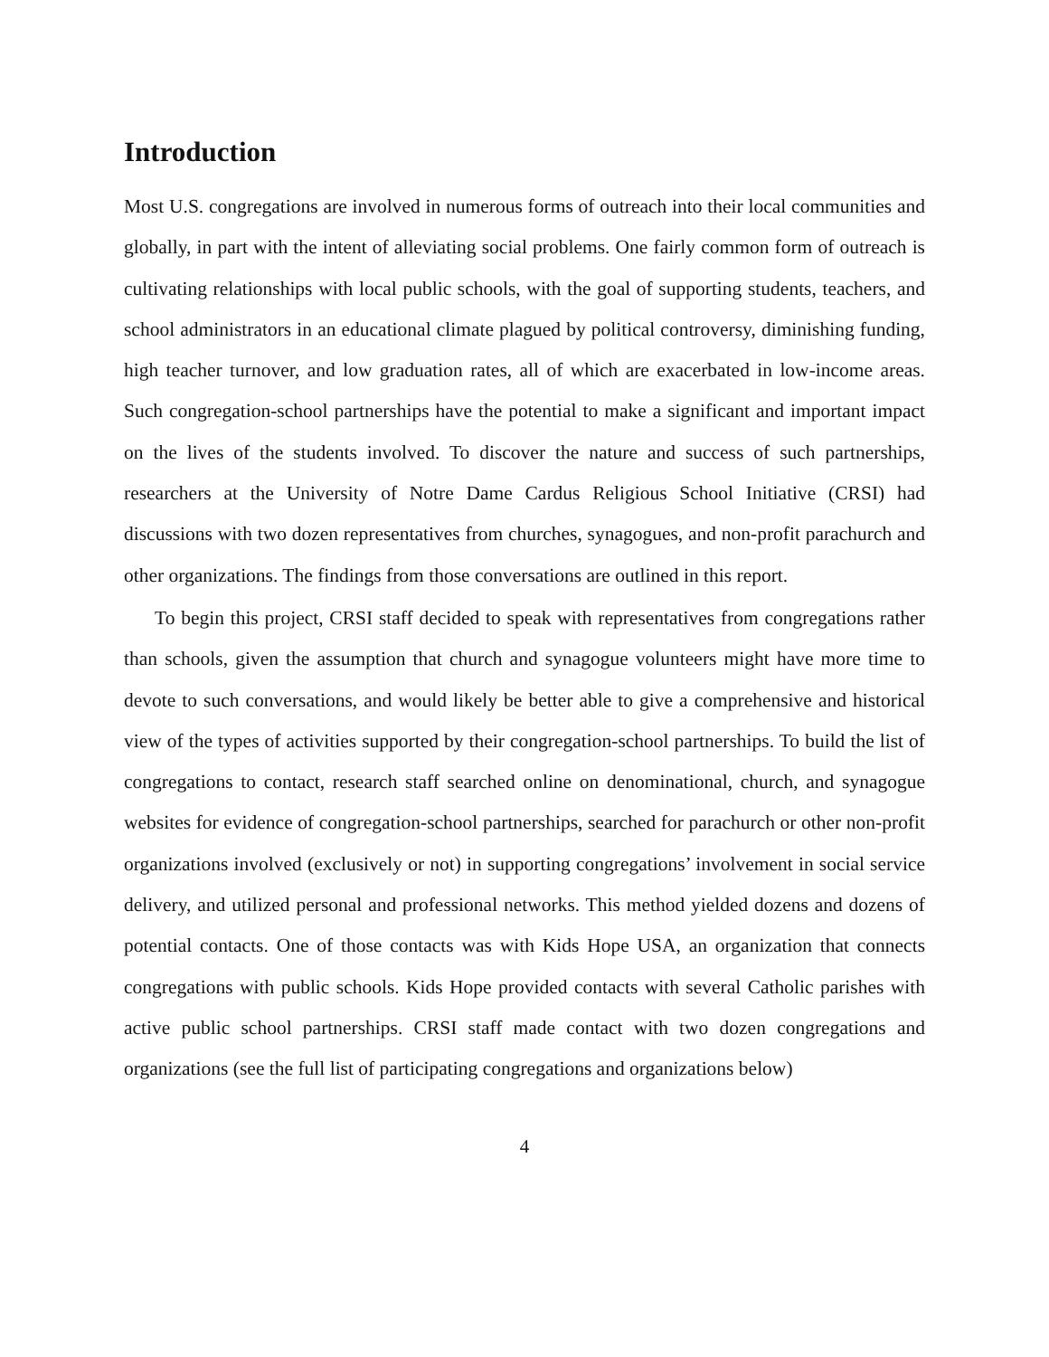Introduction
Most U.S. congregations are involved in numerous forms of outreach into their local communities and globally, in part with the intent of alleviating social problems. One fairly common form of outreach is cultivating relationships with local public schools, with the goal of supporting students, teachers, and school administrators in an educational climate plagued by political controversy, diminishing funding, high teacher turnover, and low graduation rates, all of which are exacerbated in low-income areas. Such congregation-school partnerships have the potential to make a significant and important impact on the lives of the students involved. To discover the nature and success of such partnerships, researchers at the University of Notre Dame Cardus Religious School Initiative (CRSI) had discussions with two dozen representatives from churches, synagogues, and non-profit parachurch and other organizations. The findings from those conversations are outlined in this report.
To begin this project, CRSI staff decided to speak with representatives from congregations rather than schools, given the assumption that church and synagogue volunteers might have more time to devote to such conversations, and would likely be better able to give a comprehensive and historical view of the types of activities supported by their congregation-school partnerships. To build the list of congregations to contact, research staff searched online on denominational, church, and synagogue websites for evidence of congregation-school partnerships, searched for parachurch or other non-profit organizations involved (exclusively or not) in supporting congregations’ involvement in social service delivery, and utilized personal and professional networks. This method yielded dozens and dozens of potential contacts. One of those contacts was with Kids Hope USA, an organization that connects congregations with public schools. Kids Hope provided contacts with several Catholic parishes with active public school partnerships. CRSI staff made contact with two dozen congregations and organizations (see the full list of participating congregations and organizations below)
4